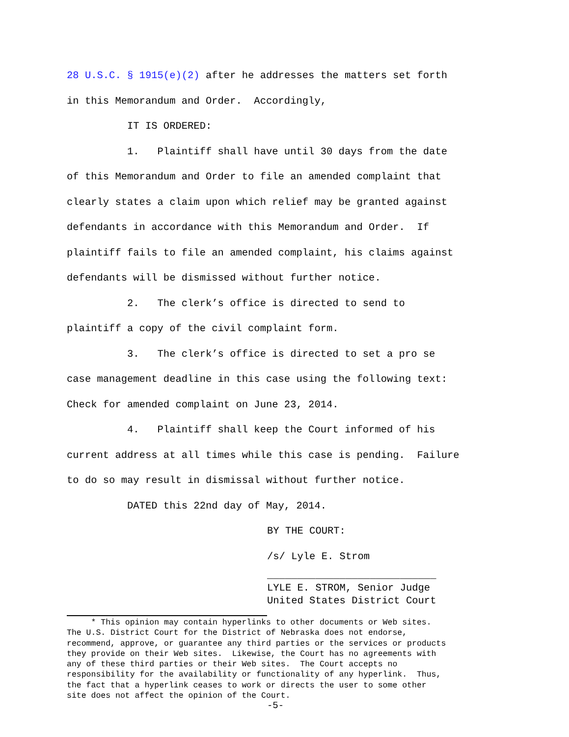28 U.S.C. § 1915(e)(2) after he addresses the matters set forth
in this Memorandum and Order. Accordingly,
IT IS ORDERED:
1. Plaintiff shall have until 30 days from the date
of this Memorandum and Order to file an amended complaint that
clearly states a claim upon which relief may be granted against
defendants in accordance with this Memorandum and Order. If
plaintiff fails to file an amended complaint, his claims against
defendants will be dismissed without further notice.
2. The clerk’s office is directed to send to
plaintiff a copy of the civil complaint form.
3. The clerk’s office is directed to set a pro se
case management deadline in this case using the following text:
Check for amended complaint on June 23, 2014.
4. Plaintiff shall keep the Court informed of his
current address at all times while this case is pending. Failure
to do so may result in dismissal without further notice.
DATED this 22nd day of May, 2014.
BY THE COURT:
/s/ Lyle E. Strom
____________________________
LYLE E. STROM, Senior Judge
United States District Court
* This opinion may contain hyperlinks to other documents or Web sites. The U.S. District Court for the District of Nebraska does not endorse, recommend, approve, or guarantee any third parties or the services or products they provide on their Web sites. Likewise, the Court has no agreements with any of these third parties or their Web sites. The Court accepts no responsibility for the availability or functionality of any hyperlink. Thus, the fact that a hyperlink ceases to work or directs the user to some other site does not affect the opinion of the Court.
-5-